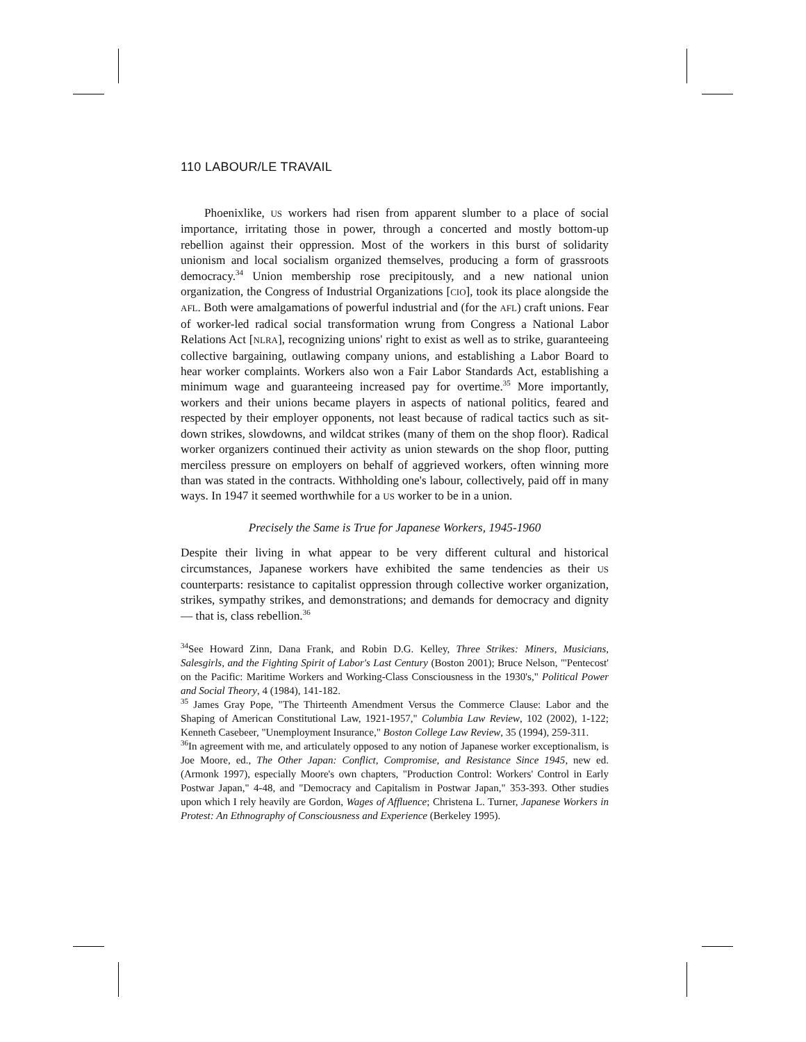110 LABOUR/LE TRAVAIL
Phoenixlike, US workers had risen from apparent slumber to a place of social importance, irritating those in power, through a concerted and mostly bottom-up rebellion against their oppression. Most of the workers in this burst of solidarity unionism and local socialism organized themselves, producing a form of grassroots democracy.<sup>34</sup> Union membership rose precipitously, and a new national union organization, the Congress of Industrial Organizations [CIO], took its place alongside the AFL. Both were amalgamations of powerful industrial and (for the AFL) craft unions. Fear of worker-led radical social transformation wrung from Congress a National Labor Relations Act [NLRA], recognizing unions' right to exist as well as to strike, guaranteeing collective bargaining, outlawing company unions, and establishing a Labor Board to hear worker complaints. Workers also won a Fair Labor Standards Act, establishing a minimum wage and guaranteeing increased pay for overtime.<sup>35</sup> More importantly, workers and their unions became players in aspects of national politics, feared and respected by their employer opponents, not least because of radical tactics such as sit-down strikes, slowdowns, and wildcat strikes (many of them on the shop floor). Radical worker organizers continued their activity as union stewards on the shop floor, putting merciless pressure on employers on behalf of aggrieved workers, often winning more than was stated in the contracts. Withholding one's labour, collectively, paid off in many ways. In 1947 it seemed worthwhile for a US worker to be in a union.
Precisely the Same is True for Japanese Workers, 1945-1960
Despite their living in what appear to be very different cultural and historical circumstances, Japanese workers have exhibited the same tendencies as their US counterparts: resistance to capitalist oppression through collective worker organization, strikes, sympathy strikes, and demonstrations; and demands for democracy and dignity — that is, class rebellion.<sup>36</sup>
<sup>34</sup> See Howard Zinn, Dana Frank, and Robin D.G. Kelley, Three Strikes: Miners, Musicians, Salesgirls, and the Fighting Spirit of Labor's Last Century (Boston 2001); Bruce Nelson, "'Pentecost' on the Pacific: Maritime Workers and Working-Class Consciousness in the 1930's," Political Power and Social Theory, 4 (1984), 141-182.
<sup>35</sup> James Gray Pope, "The Thirteenth Amendment Versus the Commerce Clause: Labor and the Shaping of American Constitutional Law, 1921-1957," Columbia Law Review, 102 (2002), 1-122; Kenneth Casebeer, "Unemployment Insurance," Boston College Law Review, 35 (1994), 259-311.
<sup>36</sup> In agreement with me, and articulately opposed to any notion of Japanese worker exceptionalism, is Joe Moore, ed., The Other Japan: Conflict, Compromise, and Resistance Since 1945, new ed. (Armonk 1997), especially Moore's own chapters, "Production Control: Workers' Control in Early Postwar Japan," 4-48, and "Democracy and Capitalism in Postwar Japan," 353-393. Other studies upon which I rely heavily are Gordon, Wages of Affluence; Christena L. Turner, Japanese Workers in Protest: An Ethnography of Consciousness and Experience (Berkeley 1995).